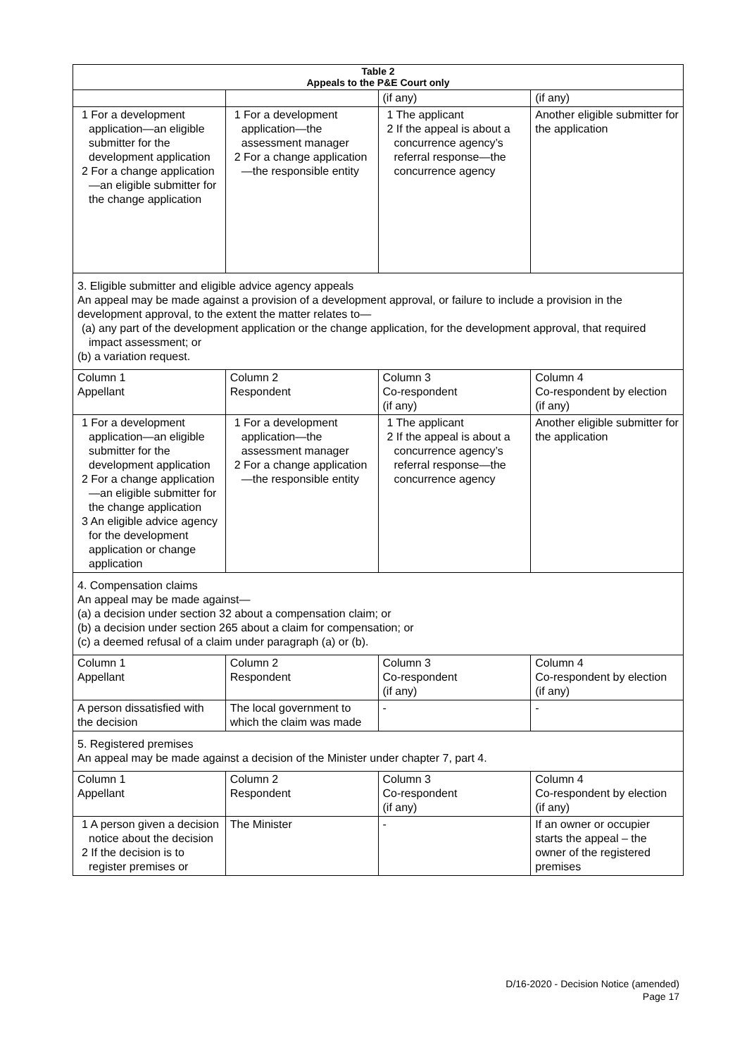| Table 2 Appeals to the P&E Court only | | | |
| --- | --- | --- | --- |
| | | (if any) | (if any) |
| 1 For a development application—an eligible submitter for the development application 2 For a change application—an eligible submitter for the change application | 1 For a development application—the assessment manager 2 For a change application—the responsible entity | 1 The applicant 2 If the appeal is about a concurrence agency’s referral response—the concurrence agency | Another eligible submitter for the application |
| 3. Eligible submitter and eligible advice agency appeals An appeal may be made against a provision of a development approval, or failure to include a provision in the development approval, to the extent the matter relates to— (a) any part of the development application or the change application, for the development approval, that required impact assessment; or (b) a variation request. | | | |
| Column 1 Appellant | Column 2 Respondent | Column 3 Co-respondent (if any) | Column 4 Co-respondent by election (if any) |
| 1 For a development application—an eligible submitter for the development application 2 For a change application—an eligible submitter for the change application 3 An eligible advice agency for the development application or change application | 1 For a development application—the assessment manager 2 For a change application—the responsible entity | 1 The applicant 2 If the appeal is about a concurrence agency’s referral response—the concurrence agency | Another eligible submitter for the application |
| 4. Compensation claims An appeal may be made against— (a) a decision under section 32 about a compensation claim; or (b) a decision under section 265 about a claim for compensation; or (c) a deemed refusal of a claim under paragraph (a) or (b). | | | |
| Column 1 Appellant | Column 2 Respondent | Column 3 Co-respondent (if any) | Column 4 Co-respondent by election (if any) |
| A person dissatisfied with the decision | The local government to which the claim was made | - | - |
| 5. Registered premises An appeal may be made against a decision of the Minister under chapter 7, part 4. | | | |
| Column 1 Appellant | Column 2 Respondent | Column 3 Co-respondent (if any) | Column 4 Co-respondent by election (if any) |
| 1 A person given a decision notice about the decision 2 If the decision is to register premises or | The Minister | - | If an owner or occupier starts the appeal – the owner of the registered premises |
D/16-2020 - Decision Notice (amended)
Page 17